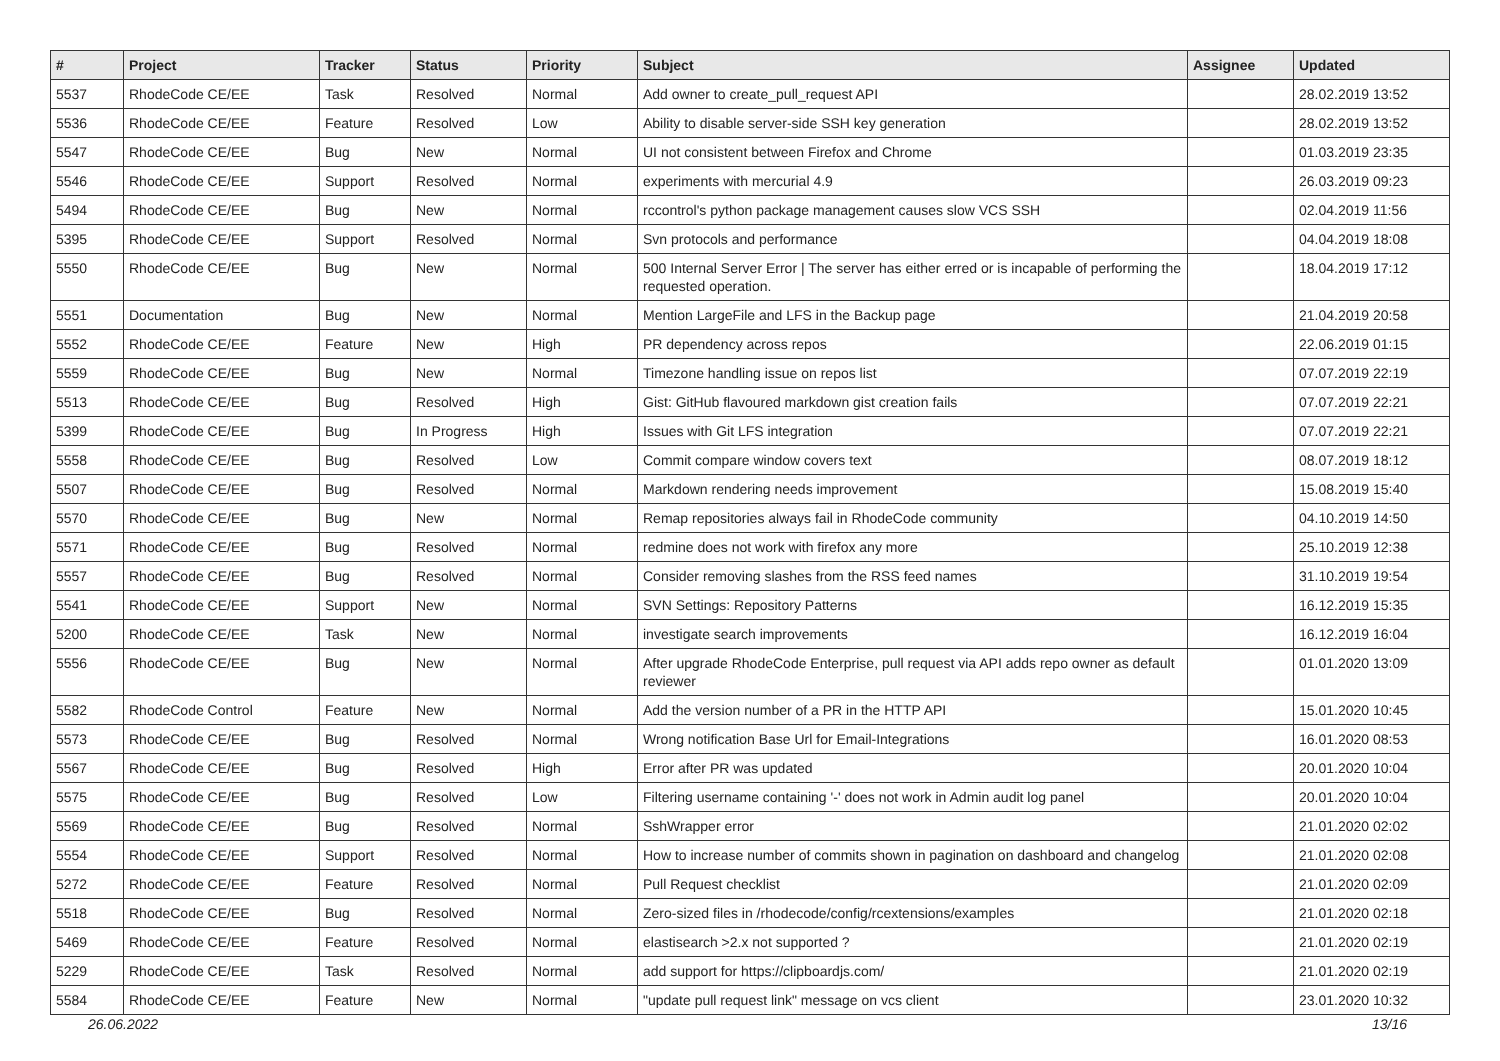| # | Project | Tracker | Status | Priority | Subject | Assignee | Updated |
| --- | --- | --- | --- | --- | --- | --- | --- |
| 5537 | RhodeCode CE/EE | Task | Resolved | Normal | Add owner to create_pull_request API | | 28.02.2019 13:52 |
| 5536 | RhodeCode CE/EE | Feature | Resolved | Low | Ability to disable server-side SSH key generation | | 28.02.2019 13:52 |
| 5547 | RhodeCode CE/EE | Bug | New | Normal | UI not consistent between Firefox and Chrome | | 01.03.2019 23:35 |
| 5546 | RhodeCode CE/EE | Support | Resolved | Normal | experiments with mercurial 4.9 | | 26.03.2019 09:23 |
| 5494 | RhodeCode CE/EE | Bug | New | Normal | rccontrol's python package management causes slow VCS SSH | | 02.04.2019 11:56 |
| 5395 | RhodeCode CE/EE | Support | Resolved | Normal | Svn protocols and performance | | 04.04.2019 18:08 |
| 5550 | RhodeCode CE/EE | Bug | New | Normal | 500 Internal Server Error / The server has either erred or is incapable of performing the requested operation. | | 18.04.2019 17:12 |
| 5551 | Documentation | Bug | New | Normal | Mention LargeFile and LFS in the Backup page | | 21.04.2019 20:58 |
| 5552 | RhodeCode CE/EE | Feature | New | High | PR dependency across repos | | 22.06.2019 01:15 |
| 5559 | RhodeCode CE/EE | Bug | New | Normal | Timezone handling issue on repos list | | 07.07.2019 22:19 |
| 5513 | RhodeCode CE/EE | Bug | Resolved | High | Gist: GitHub flavoured markdown gist creation fails | | 07.07.2019 22:21 |
| 5399 | RhodeCode CE/EE | Bug | In Progress | High | Issues with Git LFS integration | | 07.07.2019 22:21 |
| 5558 | RhodeCode CE/EE | Bug | Resolved | Low | Commit compare window covers text | | 08.07.2019 18:12 |
| 5507 | RhodeCode CE/EE | Bug | Resolved | Normal | Markdown rendering needs improvement | | 15.08.2019 15:40 |
| 5570 | RhodeCode CE/EE | Bug | New | Normal | Remap repositories always fail in RhodeCode community | | 04.10.2019 14:50 |
| 5571 | RhodeCode CE/EE | Bug | Resolved | Normal | redmine does not work with firefox any more | | 25.10.2019 12:38 |
| 5557 | RhodeCode CE/EE | Bug | Resolved | Normal | Consider removing slashes from the RSS feed names | | 31.10.2019 19:54 |
| 5541 | RhodeCode CE/EE | Support | New | Normal | SVN Settings: Repository Patterns | | 16.12.2019 15:35 |
| 5200 | RhodeCode CE/EE | Task | New | Normal | investigate search improvements | | 16.12.2019 16:04 |
| 5556 | RhodeCode CE/EE | Bug | New | Normal | After upgrade RhodeCode Enterprise, pull request via API adds repo owner as default reviewer | | 01.01.2020 13:09 |
| 5582 | RhodeCode Control | Feature | New | Normal | Add the version number of a PR in the HTTP API | | 15.01.2020 10:45 |
| 5573 | RhodeCode CE/EE | Bug | Resolved | Normal | Wrong notification Base Url for Email-Integrations | | 16.01.2020 08:53 |
| 5567 | RhodeCode CE/EE | Bug | Resolved | High | Error after PR was updated | | 20.01.2020 10:04 |
| 5575 | RhodeCode CE/EE | Bug | Resolved | Low | Filtering username containing '-' does not work in Admin audit log panel | | 20.01.2020 10:04 |
| 5569 | RhodeCode CE/EE | Bug | Resolved | Normal | SshWrapper error | | 21.01.2020 02:02 |
| 5554 | RhodeCode CE/EE | Support | Resolved | Normal | How to increase number of commits shown in pagination on dashboard and changelog | | 21.01.2020 02:08 |
| 5272 | RhodeCode CE/EE | Feature | Resolved | Normal | Pull Request checklist | | 21.01.2020 02:09 |
| 5518 | RhodeCode CE/EE | Bug | Resolved | Normal | Zero-sized files in /rhodecode/config/rcextensions/examples | | 21.01.2020 02:18 |
| 5469 | RhodeCode CE/EE | Feature | Resolved | Normal | elastisearch >2.x not supported ? | | 21.01.2020 02:19 |
| 5229 | RhodeCode CE/EE | Task | Resolved | Normal | add support for https://clipboardjs.com/ | | 21.01.2020 02:19 |
| 5584 | RhodeCode CE/EE | Feature | New | Normal | "update pull request link" message on vcs client | | 23.01.2020 10:32 |
26.06.2022 13/16